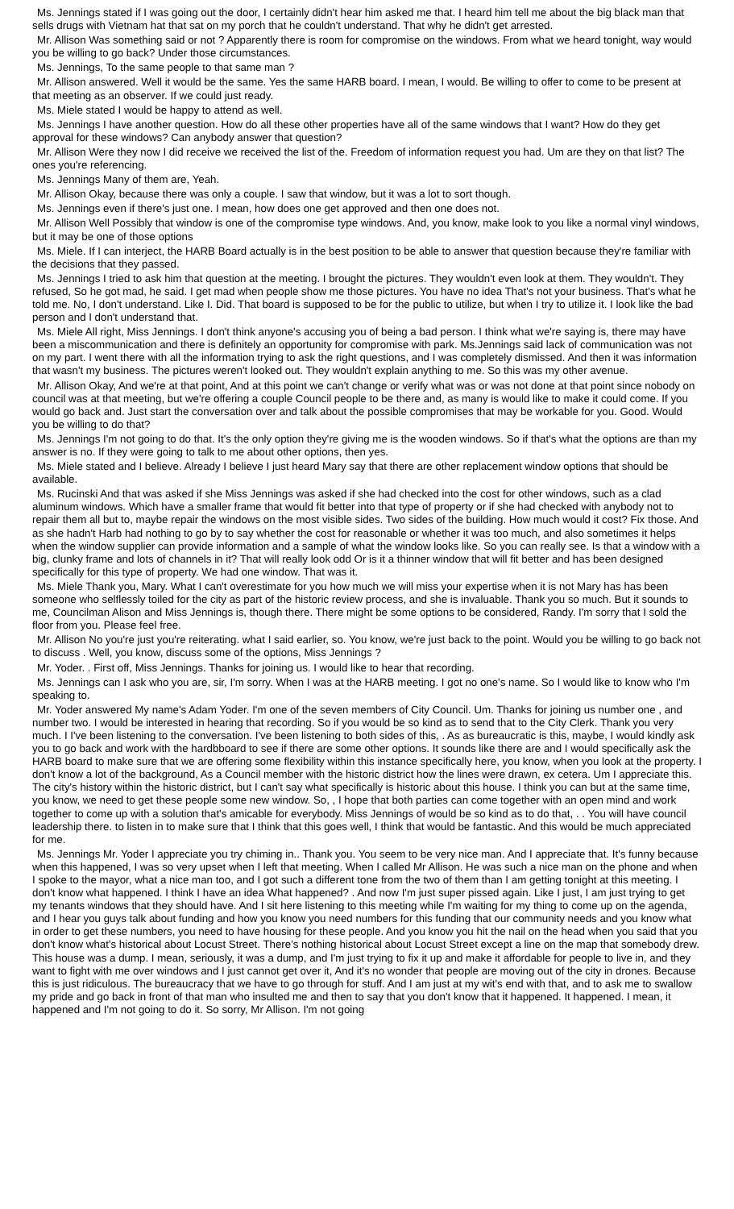Ms. Jennings stated if I was going out the door, I certainly didn't hear him asked me that. I heard him tell me about the big black man that sells drugs with Vietnam hat that sat on my porch that he couldn't understand. That why he didn't get arrested.
Mr. Allison Was something said or not ? Apparently there is room for compromise on the windows. From what we heard tonight, way would you be willing to go back? Under those circumstances.
Ms. Jennings, To the same people to that same man ?
Mr. Allison answered. Well it would be the same. Yes the same HARB board. I mean, I would. Be willing to offer to come to be present at that meeting as an observer. If we could just ready.
Ms. Miele stated I would be happy to attend as well.
Ms. Jennings I have another question. How do all these other properties have all of the same windows that I want? How do they get approval for these windows? Can anybody answer that question?
Mr. Allison Were they now I did receive we received the list of the. Freedom of information request you had. Um are they on that list? The ones you're referencing.
Ms. Jennings Many of them are, Yeah.
Mr. Allison Okay, because there was only a couple. I saw that window, but it was a lot to sort though.
Ms. Jennings even if there's just one. I mean, how does one get approved and then one does not.
Mr. Allison Well Possibly that window is one of the compromise type windows. And, you know, make look to you like a normal vinyl windows, but it may be one of those options
Ms. Miele. If I can interject, the HARB Board actually is in the best position to be able to answer that question because they're familiar with the decisions that they passed.
Ms. Jennings I tried to ask him that question at the meeting. I brought the pictures. They wouldn't even look at them. They wouldn't. They refused, So he got mad, he said. I get mad when people show me those pictures. You have no idea That's not your business. That's what he told me. No, I don't understand. Like I. Did. That board is supposed to be for the public to utilize, but when I try to utilize it. I look like the bad person and I don't understand that.
Ms. Miele All right, Miss Jennings. I don't think anyone's accusing you of being a bad person. I think what we're saying is, there may have been a miscommunication and there is definitely an opportunity for compromise with park. Ms.Jennings said lack of communication was not on my part. I went there with all the information trying to ask the right questions, and I was completely dismissed. And then it was information that wasn't my business. The pictures weren't looked out. They wouldn't explain anything to me. So this was my other avenue.
Mr. Allison Okay, And we're at that point, And at this point we can't change or verify what was or was not done at that point since nobody on council was at that meeting, but we're offering a couple Council people to be there and, as many is would like to make it could come. If you would go back and. Just start the conversation over and talk about the possible compromises that may be workable for you. Good. Would you be willing to do that?
Ms. Jennings I'm not going to do that. It's the only option they're giving me is the wooden windows. So if that's what the options are than my answer is no. If they were going to talk to me about other options, then yes.
Ms. Miele stated and I believe. Already I believe I just heard Mary say that there are other replacement window options that should be available.
Ms. Rucinski And that was asked if she Miss Jennings was asked if she had checked into the cost for other windows, such as a clad aluminum windows. Which have a smaller frame that would fit better into that type of property or if she had checked with anybody not to repair them all but to, maybe repair the windows on the most visible sides. Two sides of the building. How much would it cost? Fix those. And as she hadn't Harb had nothing to go by to say whether the cost for reasonable or whether it was too much, and also sometimes it helps when the window supplier can provide information and a sample of what the window looks like. So you can really see. Is that a window with a big, clunky frame and lots of channels in it? That will really look odd Or is it a thinner window that will fit better and has been designed specifically for this type of property. We had one window. That was it.
Ms. Miele Thank you, Mary. What I can't overestimate for you how much we will miss your expertise when it is not Mary has has been someone who selflessly toiled for the city as part of the historic review process, and she is invaluable. Thank you so much. But it sounds to me, Councilman Alison and Miss Jennings is, though there. There might be some options to be considered, Randy. I'm sorry that I sold the floor from you. Please feel free.
Mr. Allison No you're just you're reiterating. what I said earlier, so. You know, we're just back to the point. Would you be willing to go back not to discuss . Well, you know, discuss some of the options, Miss Jennings ?
Mr. Yoder. . First off, Miss Jennings. Thanks for joining us. I would like to hear that recording.
Ms. Jennings can I ask who you are, sir, I'm sorry. When I was at the HARB meeting. I got no one's name. So I would like to know who I'm speaking to.
Mr. Yoder answered My name's Adam Yoder. I'm one of the seven members of City Council. Um. Thanks for joining us number one , and number two. I would be interested in hearing that recording. So if you would be so kind as to send that to the City Clerk. Thank you very much. I I've been listening to the conversation. I've been listening to both sides of this, . As as bureaucratic is this, maybe, I would kindly ask you to go back and work with the hardbboard to see if there are some other options. It sounds like there are and I would specifically ask the HARB board to make sure that we are offering some flexibility within this instance specifically here, you know, when you look at the property. I don't know a lot of the background, As a Council member with the historic district how the lines were drawn, ex cetera. Um I appreciate this. The city's history within the historic district, but I can't say what specifically is historic about this house. I think you can but at the same time, you know, we need to get these people some new window. So, , I hope that both parties can come together with an open mind and work together to come up with a solution that's amicable for everybody. Miss Jennings of would be so kind as to do that, . . You will have council leadership there. to listen in to make sure that I think that this goes well, I think that would be fantastic. And this would be much appreciated for me.
Ms. Jennings Mr. Yoder I appreciate you try chiming in.. Thank you. You seem to be very nice man. And I appreciate that. It's funny because when this happened, I was so very upset when I left that meeting. When I called Mr Allison. He was such a nice man on the phone and when I spoke to the mayor, what a nice man too, and I got such a different tone from the two of them than I am getting tonight at this meeting. I don't know what happened. I think I have an idea What happened? . And now I'm just super pissed again. Like I just, I am just trying to get my tenants windows that they should have. And I sit here listening to this meeting while I'm waiting for my thing to come up on the agenda, and I hear you guys talk about funding and how you know you need numbers for this funding that our community needs and you know what in order to get these numbers, you need to have housing for these people. And you know you hit the nail on the head when you said that you don't know what's historical about Locust Street. There's nothing historical about Locust Street except a line on the map that somebody drew. This house was a dump. I mean, seriously, it was a dump, and I'm just trying to fix it up and make it affordable for people to live in, and they want to fight with me over windows and I just cannot get over it, And it's no wonder that people are moving out of the city in drones. Because this is just ridiculous. The bureaucracy that we have to go through for stuff. And I am just at my wit's end with that, and to ask me to swallow my pride and go back in front of that man who insulted me and then to say that you don't know that it happened. It happened. I mean, it happened and I'm not going to do it. So sorry, Mr Allison. I'm not going